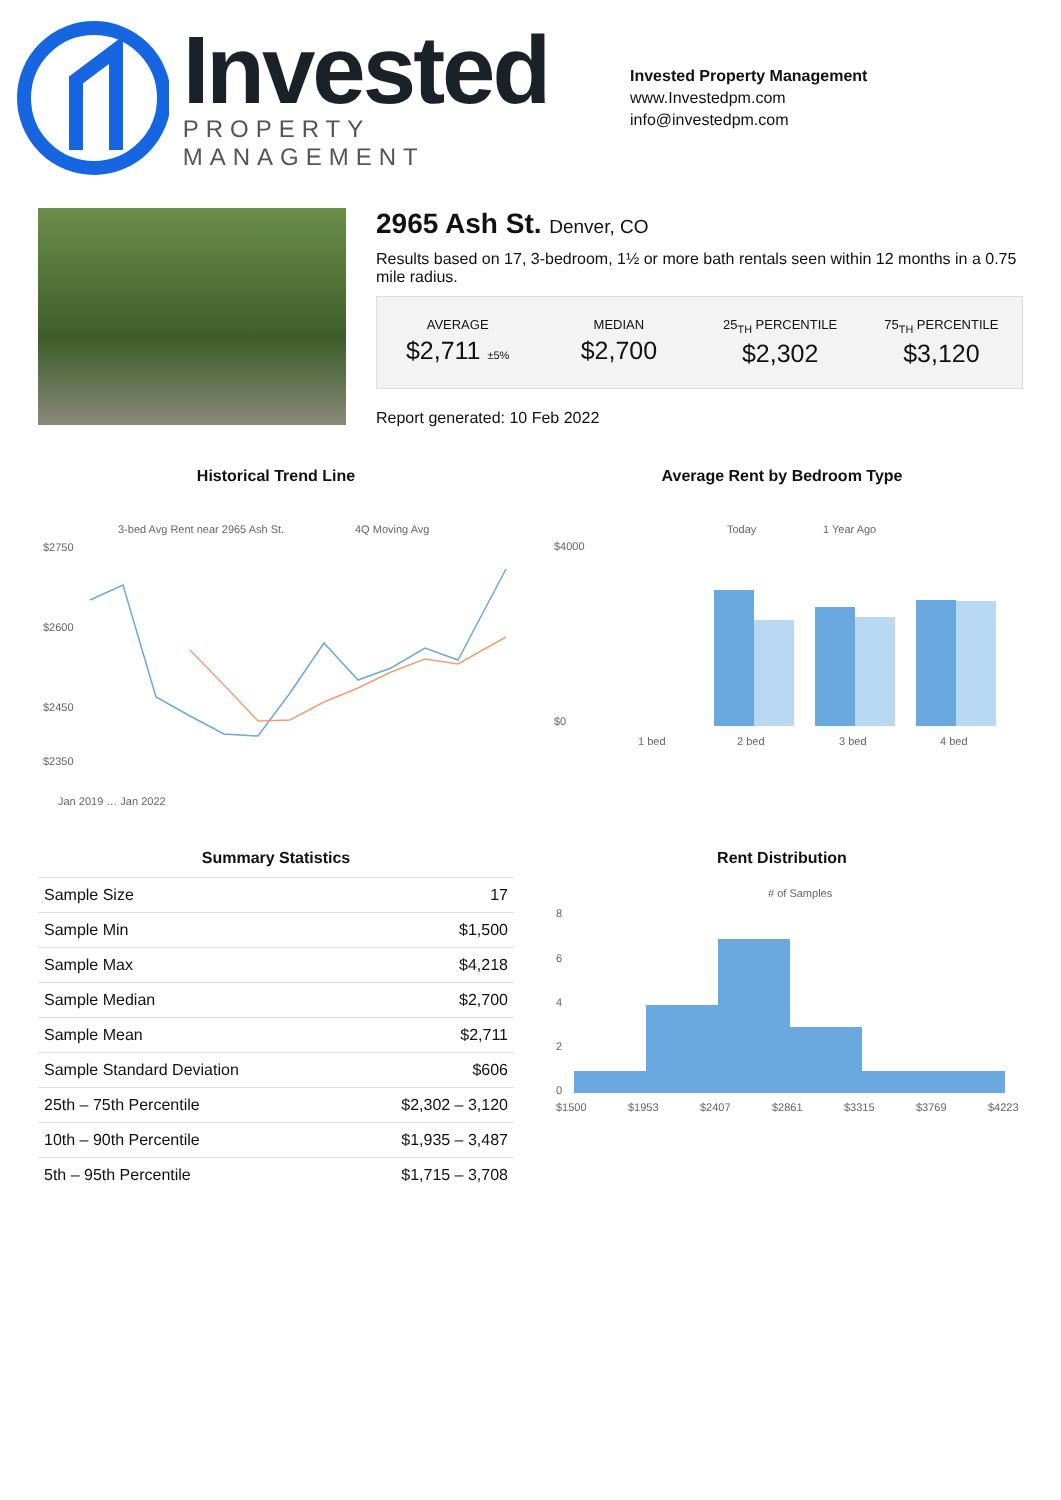Invested
PROPERTY MANAGEMENT
Invested Property Management
www.Investedpm.com
info@investedpm.com
2965 Ash St. Denver, CO
Results based on 17, 3-bedroom, 1½ or more bath rentals seen within 12 months in a 0.75 mile radius.
AVERAGE
$2,711 ±5%
MEDIAN
$2,700
25<sub>TH</sub> PERCENTILE
$2,302
75<sub>TH</sub> PERCENTILE
$3,120
Report generated: 10 Feb 2022
Historical Trend Line
3-bed Avg Rent near 2965 Ash St.
4Q Moving Avg
$2750
$2600
$2450
$2350
Jan 2019 … Jan 2022
Average Rent by Bedroom Type
Today
1 Year Ago
$4000
$0
1 bed
2 bed
3 bed
4 bed
Summary Statistics
| Sample Size | 17 |
| Sample Min | $1,500 |
| Sample Max | $4,218 |
| Sample Median | $2,700 |
| Sample Mean | $2,711 |
| Sample Standard Deviation | $606 |
| 25th – 75th Percentile | $2,302 – 3,120 |
| 10th – 90th Percentile | $1,935 – 3,487 |
| 5th – 95th Percentile | $1,715 – 3,708 |
Rent Distribution
# of Samples
8
6
4
2
0
$1500
$1953
$2407
$2861
$3315
$3769
$4223